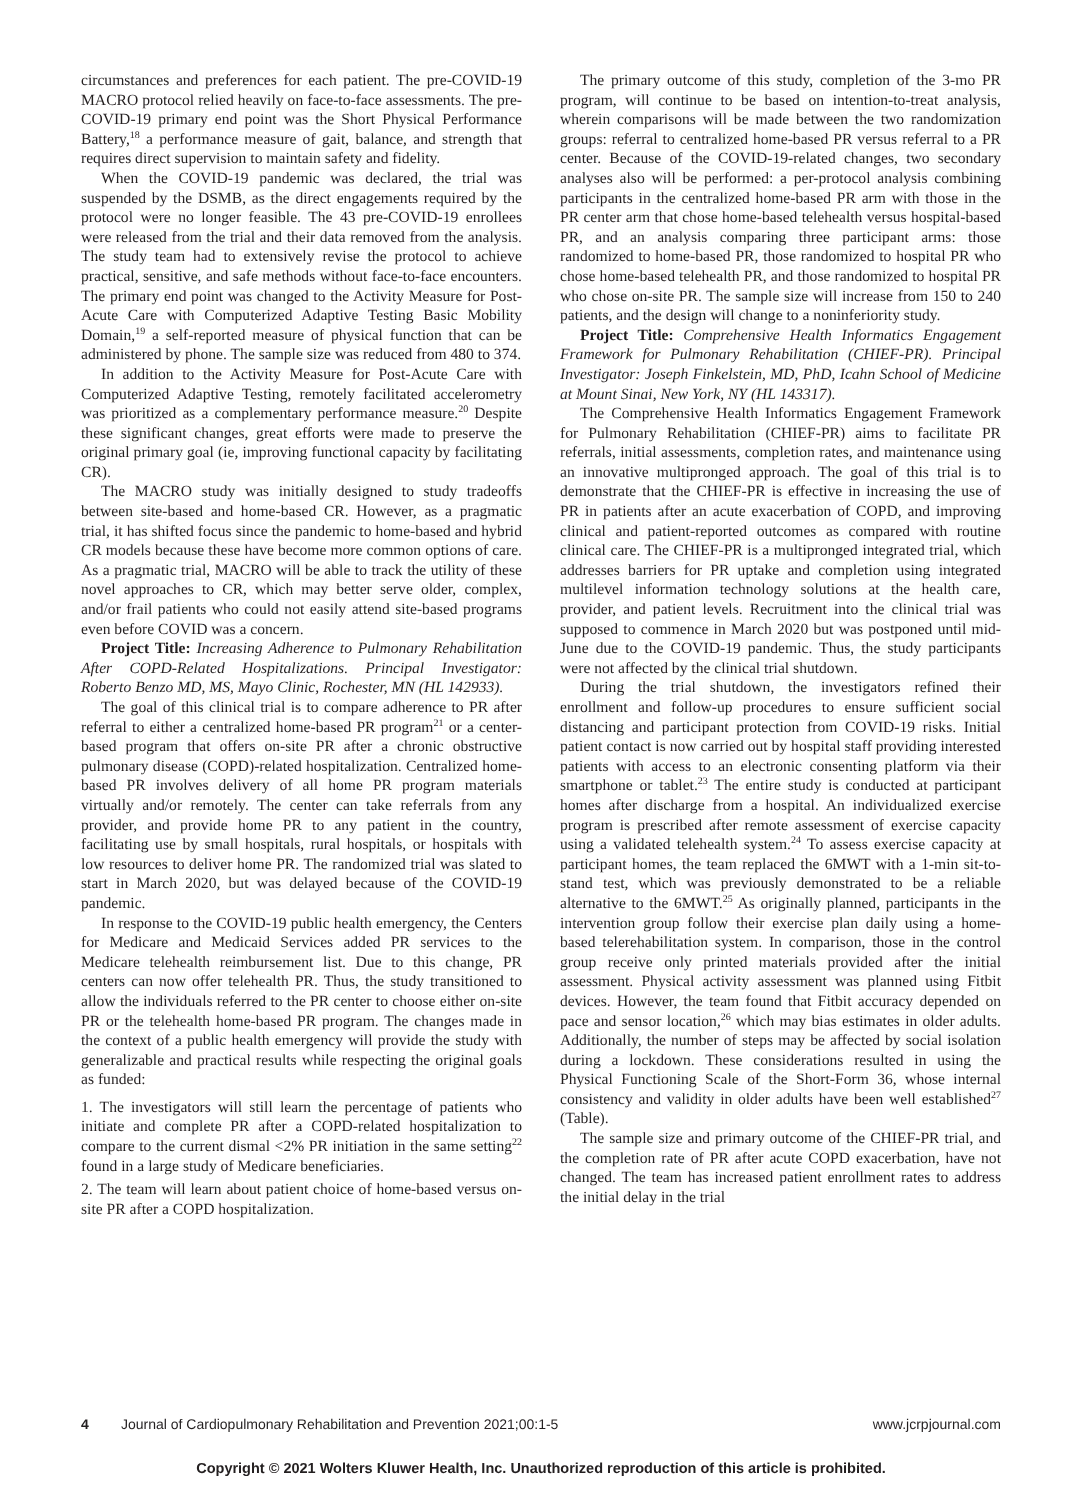circumstances and preferences for each patient. The pre-COVID-19 MACRO protocol relied heavily on face-to-face assessments. The pre-COVID-19 primary end point was the Short Physical Performance Battery,<sup>18</sup> a performance measure of gait, balance, and strength that requires direct supervision to maintain safety and fidelity.
When the COVID-19 pandemic was declared, the trial was suspended by the DSMB, as the direct engagements required by the protocol were no longer feasible. The 43 pre-COVID-19 enrollees were released from the trial and their data removed from the analysis. The study team had to extensively revise the protocol to achieve practical, sensitive, and safe methods without face-to-face encounters. The primary end point was changed to the Activity Measure for Post-Acute Care with Computerized Adaptive Testing Basic Mobility Domain,<sup>19</sup> a self-reported measure of physical function that can be administered by phone. The sample size was reduced from 480 to 374.
In addition to the Activity Measure for Post-Acute Care with Computerized Adaptive Testing, remotely facilitated accelerometry was prioritized as a complementary performance measure.<sup>20</sup> Despite these significant changes, great efforts were made to preserve the original primary goal (ie, improving functional capacity by facilitating CR).
The MACRO study was initially designed to study tradeoffs between site-based and home-based CR. However, as a pragmatic trial, it has shifted focus since the pandemic to home-based and hybrid CR models because these have become more common options of care. As a pragmatic trial, MACRO will be able to track the utility of these novel approaches to CR, which may better serve older, complex, and/or frail patients who could not easily attend site-based programs even before COVID was a concern.
Project Title: Increasing Adherence to Pulmonary Rehabilitation After COPD-Related Hospitalizations. Principal Investigator: Roberto Benzo MD, MS, Mayo Clinic, Rochester, MN (HL 142933).
The goal of this clinical trial is to compare adherence to PR after referral to either a centralized home-based PR program<sup>21</sup> or a center-based program that offers on-site PR after a chronic obstructive pulmonary disease (COPD)-related hospitalization. Centralized home-based PR involves delivery of all home PR program materials virtually and/or remotely. The center can take referrals from any provider, and provide home PR to any patient in the country, facilitating use by small hospitals, rural hospitals, or hospitals with low resources to deliver home PR. The randomized trial was slated to start in March 2020, but was delayed because of the COVID-19 pandemic.
In response to the COVID-19 public health emergency, the Centers for Medicare and Medicaid Services added PR services to the Medicare telehealth reimbursement list. Due to this change, PR centers can now offer telehealth PR. Thus, the study transitioned to allow the individuals referred to the PR center to choose either on-site PR or the telehealth home-based PR program. The changes made in the context of a public health emergency will provide the study with generalizable and practical results while respecting the original goals as funded:
1. The investigators will still learn the percentage of patients who initiate and complete PR after a COPD-related hospitalization to compare to the current dismal <2% PR initiation in the same setting<sup>22</sup> found in a large study of Medicare beneficiaries.
2. The team will learn about patient choice of home-based versus on-site PR after a COPD hospitalization.
The primary outcome of this study, completion of the 3-mo PR program, will continue to be based on intention-to-treat analysis, wherein comparisons will be made between the two randomization groups: referral to centralized home-based PR versus referral to a PR center. Because of the COVID-19-related changes, two secondary analyses also will be performed: a per-protocol analysis combining participants in the centralized home-based PR arm with those in the PR center arm that chose home-based telehealth versus hospital-based PR, and an analysis comparing three participant arms: those randomized to home-based PR, those randomized to hospital PR who chose home-based telehealth PR, and those randomized to hospital PR who chose on-site PR. The sample size will increase from 150 to 240 patients, and the design will change to a noninferiority study.
Project Title: Comprehensive Health Informatics Engagement Framework for Pulmonary Rehabilitation (CHIEF-PR). Principal Investigator: Joseph Finkelstein, MD, PhD, Icahn School of Medicine at Mount Sinai, New York, NY (HL 143317).
The Comprehensive Health Informatics Engagement Framework for Pulmonary Rehabilitation (CHIEF-PR) aims to facilitate PR referrals, initial assessments, completion rates, and maintenance using an innovative multipronged approach. The goal of this trial is to demonstrate that the CHIEF-PR is effective in increasing the use of PR in patients after an acute exacerbation of COPD, and improving clinical and patient-reported outcomes as compared with routine clinical care. The CHIEF-PR is a multipronged integrated trial, which addresses barriers for PR uptake and completion using integrated multilevel information technology solutions at the health care, provider, and patient levels. Recruitment into the clinical trial was supposed to commence in March 2020 but was postponed until mid-June due to the COVID-19 pandemic. Thus, the study participants were not affected by the clinical trial shutdown.
During the trial shutdown, the investigators refined their enrollment and follow-up procedures to ensure sufficient social distancing and participant protection from COVID-19 risks. Initial patient contact is now carried out by hospital staff providing interested patients with access to an electronic consenting platform via their smartphone or tablet.<sup>23</sup> The entire study is conducted at participant homes after discharge from a hospital. An individualized exercise program is prescribed after remote assessment of exercise capacity using a validated telehealth system.<sup>24</sup> To assess exercise capacity at participant homes, the team replaced the 6MWT with a 1-min sit-to-stand test, which was previously demonstrated to be a reliable alternative to the 6MWT.<sup>25</sup> As originally planned, participants in the intervention group follow their exercise plan daily using a home-based telerehabilitation system. In comparison, those in the control group receive only printed materials provided after the initial assessment. Physical activity assessment was planned using Fitbit devices. However, the team found that Fitbit accuracy depended on pace and sensor location,<sup>26</sup> which may bias estimates in older adults. Additionally, the number of steps may be affected by social isolation during a lockdown. These considerations resulted in using the Physical Functioning Scale of the Short-Form 36, whose internal consistency and validity in older adults have been well established<sup>27</sup> (Table).
The sample size and primary outcome of the CHIEF-PR trial, and the completion rate of PR after acute COPD exacerbation, have not changed. The team has increased patient enrollment rates to address the initial delay in the trial
4 Journal of Cardiopulmonary Rehabilitation and Prevention 2021;00:1-5 www.jcrpjournal.com
Copyright © 2021 Wolters Kluwer Health, Inc. Unauthorized reproduction of this article is prohibited.